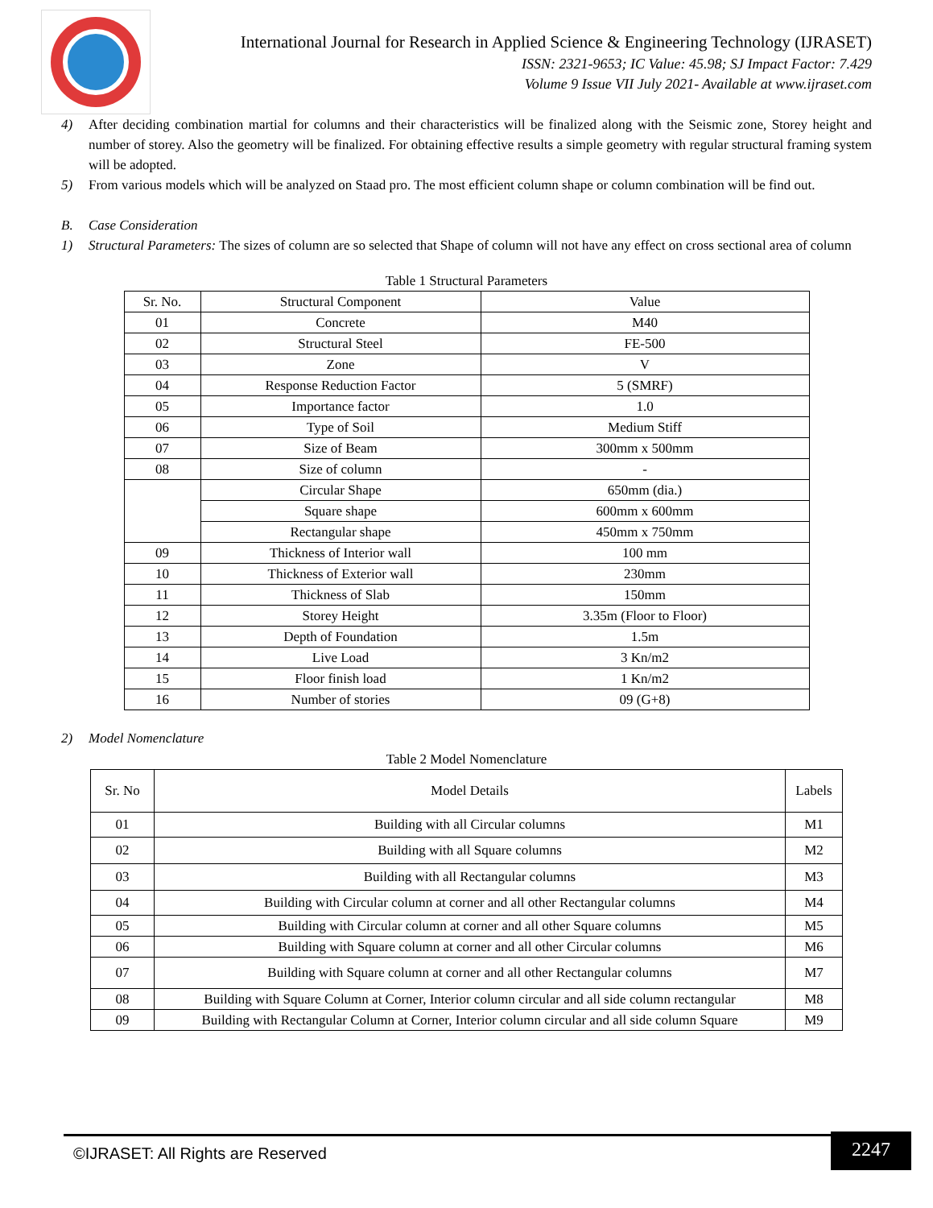International Journal for Research in Applied Science & Engineering Technology (IJRASET)
ISSN: 2321-9653; IC Value: 45.98; SJ Impact Factor: 7.429
Volume 9 Issue VII July 2021- Available at www.ijraset.com
4) After deciding combination martial for columns and their characteristics will be finalized along with the Seismic zone, Storey height and number of storey. Also the geometry will be finalized. For obtaining effective results a simple geometry with regular structural framing system will be adopted.
5) From various models which will be analyzed on Staad pro. The most efficient column shape or column combination will be find out.
B. Case Consideration
1) Structural Parameters: The sizes of column are so selected that Shape of column will not have any effect on cross sectional area of column
Table 1 Structural Parameters
| Sr. No. | Structural Component | Value |
| --- | --- | --- |
| 01 | Concrete | M40 |
| 02 | Structural Steel | FE-500 |
| 03 | Zone | V |
| 04 | Response Reduction Factor | 5 (SMRF) |
| 05 | Importance factor | 1.0 |
| 06 | Type of Soil | Medium Stiff |
| 07 | Size of Beam | 300mm x 500mm |
| 08 | Size of column | - |
| | Circular Shape | 650mm (dia.) |
| | Square shape | 600mm x 600mm |
| | Rectangular shape | 450mm x 750mm |
| 09 | Thickness of Interior wall | 100 mm |
| 10 | Thickness of Exterior wall | 230mm |
| 11 | Thickness of Slab | 150mm |
| 12 | Storey Height | 3.35m (Floor to Floor) |
| 13 | Depth of Foundation | 1.5m |
| 14 | Live Load | 3 Kn/m2 |
| 15 | Floor finish load | 1 Kn/m2 |
| 16 | Number of stories | 09 (G+8) |
2) Model Nomenclature
Table 2 Model Nomenclature
| Sr. No | Model Details | Labels |
| --- | --- | --- |
| 01 | Building with all Circular columns | M1 |
| 02 | Building with all Square columns | M2 |
| 03 | Building with all Rectangular columns | M3 |
| 04 | Building with Circular column at corner and all other Rectangular columns | M4 |
| 05 | Building with Circular column at corner and all other Square columns | M5 |
| 06 | Building with Square column at corner and all other Circular columns | M6 |
| 07 | Building with Square column at corner and all other Rectangular columns | M7 |
| 08 | Building with Square Column at Corner, Interior column circular and all side column rectangular | M8 |
| 09 | Building with Rectangular Column at Corner, Interior column circular and all side column Square | M9 |
2247
©IJRASET: All Rights are Reserved